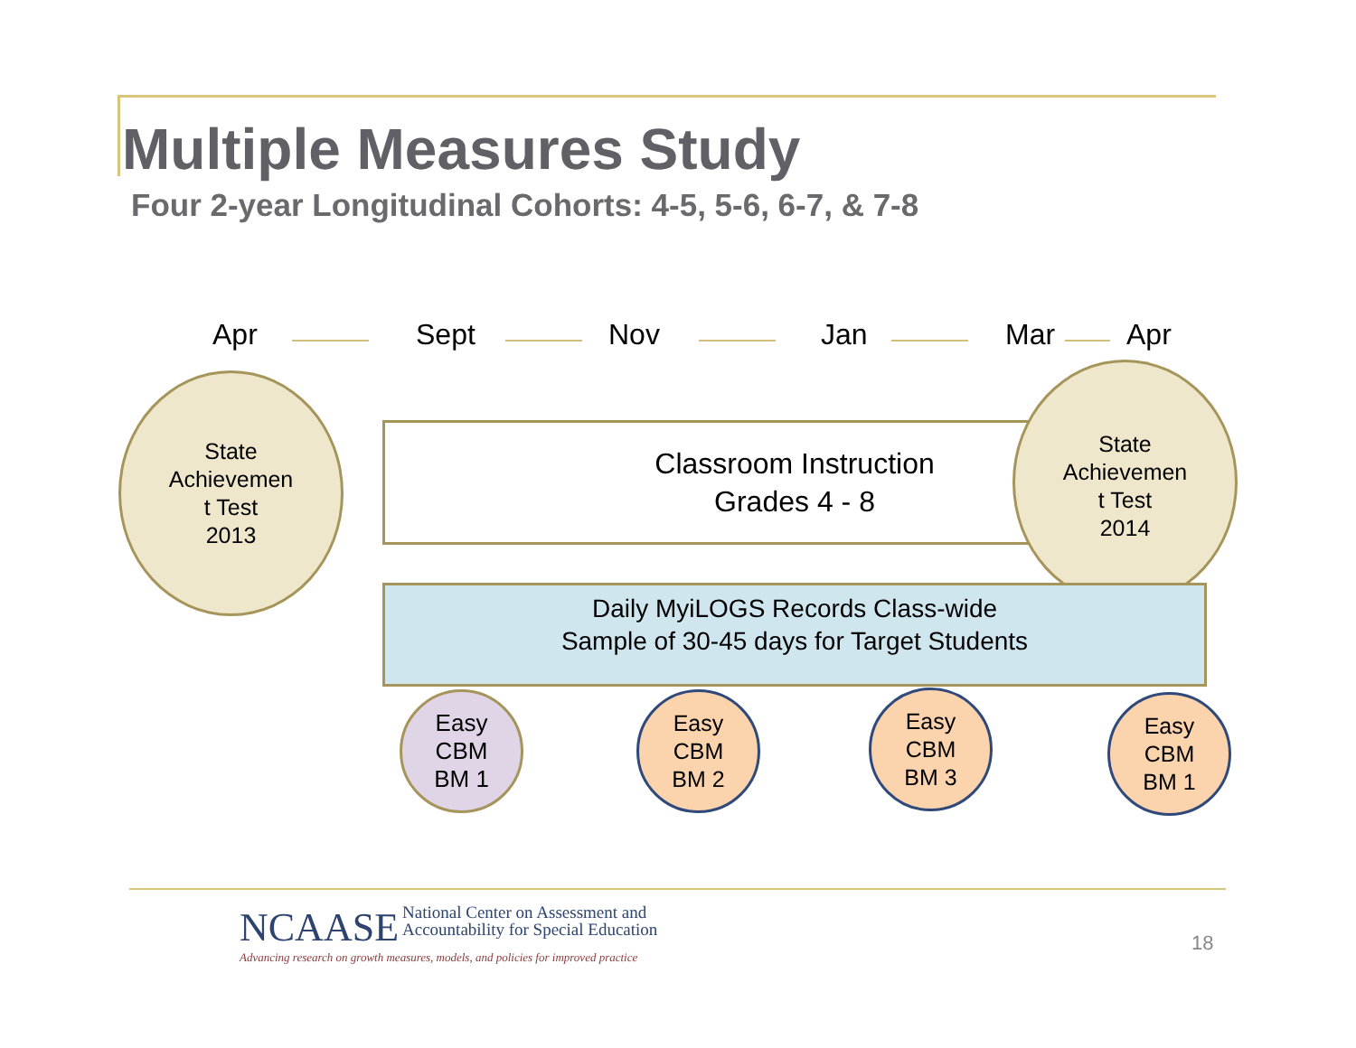Multiple Measures Study
Four 2-year Longitudinal Cohorts: 4-5, 5-6, 6-7, & 7-8
Apr Sept Nov Jan Mar Apr
State
Achievemen
t Test
2013
Classroom Instruction
Grades 4 - 8
State
Achievemen
t Test
2014
Daily MyiLOGS Records Class-wide
Sample of 30-45 days for Target Students
Easy
CBM
BM 1
Easy
CBM
BM 2
Easy
CBM
BM 3
Easy
CBM
BM 1
NCAASE National Center on Assessment and
Accountability for Special Education
Advancing research on growth measures, models, and policies for improved practice
18